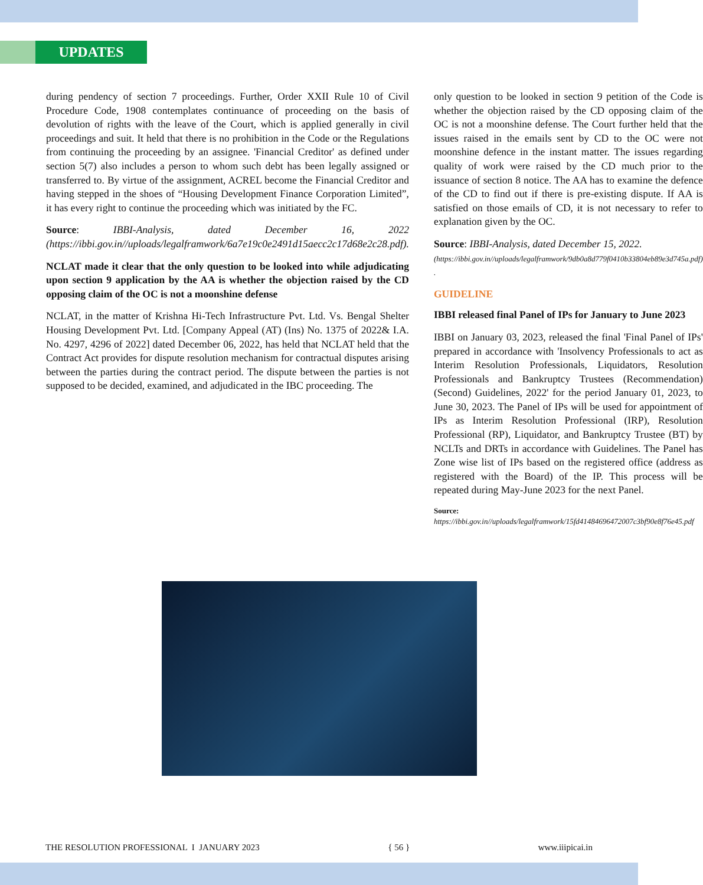UPDATES
during pendency of section 7 proceedings. Further, Order XXII Rule 10 of Civil Procedure Code, 1908 contemplates continuance of proceeding on the basis of devolution of rights with the leave of the Court, which is applied generally in civil proceedings and suit. It held that there is no prohibition in the Code or the Regulations from continuing the proceeding by an assignee. 'Financial Creditor' as defined under section 5(7) also includes a person to whom such debt has been legally assigned or transferred to. By virtue of the assignment, ACREL become the Financial Creditor and having stepped in the shoes of “Housing Development Finance Corporation Limited”, it has every right to continue the proceeding which was initiated by the FC.
Source: IBBI-Analysis, dated December 16, 2022 (https://ibbi.gov.in//uploads/legalframwork/6a7e19c0e2491d15aecc2c17d68e2c28.pdf).
NCLAT made it clear that the only question to be looked into while adjudicating upon section 9 application by the AA is whether the objection raised by the CD opposing claim of the OC is not a moonshine defense
NCLAT, in the matter of Krishna Hi-Tech Infrastructure Pvt. Ltd. Vs. Bengal Shelter Housing Development Pvt. Ltd. [Company Appeal (AT) (Ins) No. 1375 of 2022& I.A. No. 4297, 4296 of 2022] dated December 06, 2022, has held that NCLAT held that the Contract Act provides for dispute resolution mechanism for contractual disputes arising between the parties during the contract period. The dispute between the parties is not supposed to be decided, examined, and adjudicated in the IBC proceeding. The
only question to be looked in section 9 petition of the Code is whether the objection raised by the CD opposing claim of the OC is not a moonshine defense. The Court further held that the issues raised in the emails sent by CD to the OC were not moonshine defence in the instant matter. The issues regarding quality of work were raised by the CD much prior to the issuance of section 8 notice. The AA has to examine the defence of the CD to find out if there is pre-existing dispute. If AA is satisfied on those emails of CD, it is not necessary to refer to explanation given by the OC.
Source: IBBI-Analysis, dated December 15, 2022.
(https://ibbi.gov.in//uploads/legalframwork/9db0a8d779f0410b33804eb89e3d745a.pdf) .
GUIDELINE
IBBI released final Panel of IPs for January to June 2023
IBBI on January 03, 2023, released the final 'Final Panel of IPs' prepared in accordance with 'Insolvency Professionals to act as Interim Resolution Professionals, Liquidators, Resolution Professionals and Bankruptcy Trustees (Recommendation) (Second) Guidelines, 2022' for the period January 01, 2023, to June 30, 2023. The Panel of IPs will be used for appointment of IPs as Interim Resolution Professional (IRP), Resolution Professional (RP), Liquidator, and Bankruptcy Trustee (BT) by NCLTs and DRTs in accordance with Guidelines. The Panel has Zone wise list of IPs based on the registered office (address as registered with the Board) of the IP. This process will be repeated during May-June 2023 for the next Panel.
Source: https://ibbi.gov.in//uploads/legalframwork/15fd41484696472007c3bf90e8f76e45.pdf
THE RESOLUTION PROFESSIONAL I JANUARY 2023 { 56 } www.iiipicai.in